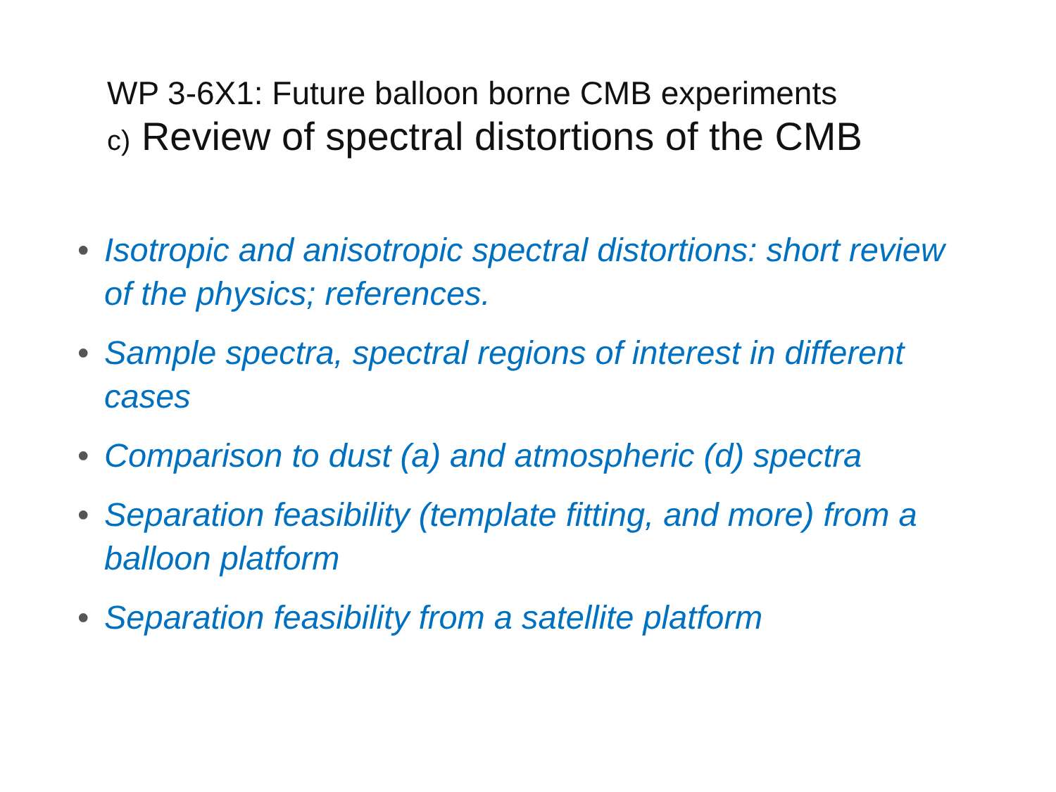WP 3-6X1: Future balloon borne CMB experiments
c) Review of spectral distortions of the CMB
• Isotropic and anisotropic spectral distortions: short review of the physics; references.
• Sample spectra, spectral regions of interest in different cases
• Comparison to dust (a) and atmospheric (d) spectra
• Separation feasibility (template fitting, and more) from a balloon platform
• Separation feasibility from a satellite platform